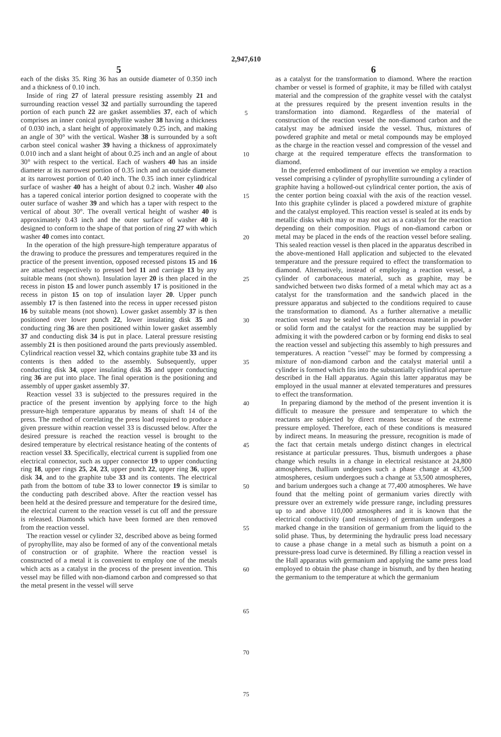2,947,610
5
each of the disks 35. Ring 36 has an outside diameter of 0.350 inch and a thickness of 0.10 inch.
Inside of ring 27 of lateral pressure resisting assembly 21 and surrounding reaction vessel 32 and partially surrounding the tapered portion of each punch 22 are gasket assemblies 37, each of which comprises an inner conical pyrophyllite washer 38 having a thickness of 0.030 inch, a slant height of approximately 0.25 inch, and making an angle of 30° with the vertical. Washer 38 is surrounded by a soft carbon steel conical washer 39 having a thickness of approximately 0.010 inch and a slant height of about 0.25 inch and an angle of about 30° with respect to the vertical. Each of washers 40 has an inside diameter at its narrowest portion of 0.35 inch and an outside diameter at its narrowest portion of 0.40 inch. The 0.35 inch inner cylindrical surface of washer 40 has a height of about 0.2 inch. Washer 40 also has a tapered conical interior portion designed to cooperate with the outer surface of washer 39 and which has a taper with respect to the vertical of about 30°. The overall vertical height of washer 40 is approximately 0.43 inch and the outer surface of washer 40 is designed to conform to the shape of that portion of ring 27 with which washer 40 comes into contact.
In the operation of the high pressure-high temperature apparatus of the drawing to produce the pressures and temperatures required in the practice of the present invention, opposed recessed pistons 15 and 16 are attached respectively to pressed bed 11 and carriage 13 by any suitable means (not shown). Insulation layer 20 is then placed in the recess in piston 15 and lower punch assembly 17 is positioned in the recess in piston 15 on top of insulation layer 20. Upper punch assembly 17 is then fastened into the recess in upper recessed piston 16 by suitable means (not shown). Lower gasket assembly 37 is then positioned over lower punch 22, lower insulating disk 35 and conducting ring 36 are then positioned within lower gasket assembly 37 and conducting disk 34 is put in place. Lateral pressure resisting assembly 21 is then positioned around the parts previously assembled. Cylindrical reaction vessel 32, which contains graphite tube 33 and its contents is then added to the assembly. Subsequently, upper conducting disk 34, upper insulating disk 35 and upper conducting ring 36 are put into place. The final operation is the positioning and assembly of upper gasket assembly 37.
Reaction vessel 33 is subjected to the pressures required in the practice of the present invention by applying force to the high pressure-high temperature apparatus by means of shaft 14 of the press. The method of correlating the press load required to produce a given pressure within reaction vessel 33 is discussed below. After the desired pressure is reached the reaction vessel is brought to the desired temperature by electrical resistance heating of the contents of reaction vessel 33. Specifically, electrical current is supplied from one electrical connector, such as upper connector 19 to upper conducting ring 18, upper rings 25, 24, 23, upper punch 22, upper ring 36, upper disk 34, and to the graphite tube 33 and its contents. The electrical path from the bottom of tube 33 to lower connector 19 is similar to the conducting path described above. After the reaction vessel has been held at the desired pressure and temperature for the desired time, the electrical current to the reaction vessel is cut off and the pressure is released. Diamonds which have been formed are then removed from the reaction vessel.
The reaction vessel or cylinder 32, described above as being formed of pyrophyllite, may also be formed of any of the conventional metals of construction or of graphite. Where the reaction vessel is constructed of a metal it is convenient to employ one of the metals which acts as a catalyst in the process of the present invention. This vessel may be filled with non-diamond carbon and compressed so that the metal present in the vessel will serve
5
10
15
20
25
30
35
40
45
50
55
60
65
70
75
6
as a catalyst for the transformation to diamond. Where the reaction chamber or vessel is formed of graphite, it may be filled with catalyst material and the compression of the graphite vessel with the catalyst at the pressures required by the present invention results in the transformation into diamond. Regardless of the material of construction of the reaction vessel the non-diamond carbon and the catalyst may be admixed inside the vessel. Thus, mixtures of powdered graphite and metal or metal compounds may be employed as the charge in the reaction vessel and compression of the vessel and charge at the required temperature effects the transformation to diamond.
In the preferred embodiment of our invention we employ a reaction vessel comprising a cylinder of pyrophyllite surrounding a cylinder of graphite having a hollowed-out cylindrical center portion, the axis of the center portion being coaxial with the axis of the reaction vessel. Into this graphite cylinder is placed a powdered mixture of graphite and the catalyst employed. This reaction vessel is sealed at its ends by metallic disks which may or may not act as a catalyst for the reaction depending on their composition. Plugs of non-diamond carbon or metal may be placed in the ends of the reaction vessel before sealing. This sealed reaction vessel is then placed in the apparatus described in the above-mentioned Hall application and subjected to the elevated temperature and the pressure required to effect the transformation to diamond. Alternatively, instead of employing a reaction vessel, a cylinder of carbonaceous material, such as graphite, may be sandwiched between two disks formed of a metal which may act as a catalyst for the transformation and the sandwich placed in the pressure apparatus and subjected to the conditions required to cause the transformation to diamond. As a further alternative a metallic reaction vessel may be sealed with carbonaceous material in powder or solid form and the catalyst for the reaction may be supplied by admixing it with the powdered carbon or by forming end disks to seal the reaction vessel and subjecting this assembly to high pressures and temperatures. A reaction "vessel" may be formed by compressing a mixture of non-diamond carbon and the catalyst material until a cylinder is formed which fits into the substantially cylindrical aperture described in the Hall apparatus. Again this latter apparatus may be employed in the usual manner at elevated temperatures and pressures to effect the transformation.
In preparing diamond by the method of the present invention it is difficult to measure the pressure and temperature to which the reactants are subjected by direct means because of the extreme pressure employed. Therefore, each of these conditions is measured by indirect means. In measuring the pressure, recognition is made of the fact that certain metals undergo distinct changes in electrical resistance at particular pressures. Thus, bismuth undergoes a phase change which results in a change in electrical resistance at 24,800 atmospheres, thallium undergoes such a phase change at 43,500 atmospheres, cesium undergoes such a change at 53,500 atmospheres, and barium undergoes such a change at 77,400 atmospheres. We have found that the melting point of germanium varies directly with pressure over an extremely wide pressure range, including pressures up to and above 110,000 atmospheres and it is known that the electrical conductivity (and resistance) of germanium undergoes a marked change in the transition of germanium from the liquid to the solid phase. Thus, by determining the hydraulic press load necessary to cause a phase change in a metal such as bismuth a point on a pressure-press load curve is determined. By filling a reaction vessel in the Hall apparatus with germanium and applying the same press load employed to obtain the phase change in bismuth, and by then heating the germanium to the temperature at which the germanium